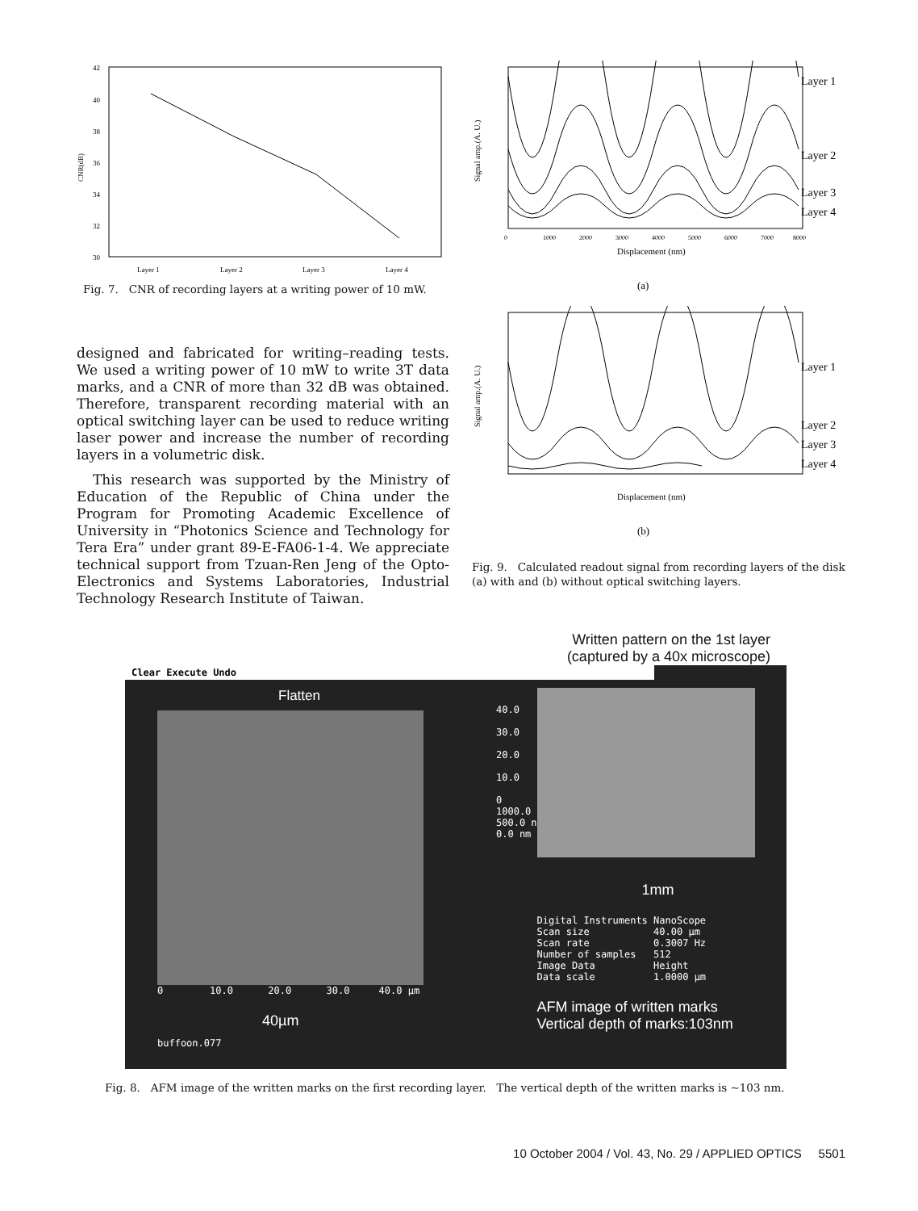42
40
38
36
34
32
30
CNR(dB)
Layer 1
Layer 2
Layer 3
Layer 4
Fig. 7. CNR of recording layers at a writing power of 10 mW.
designed and fabricated for writing–reading tests. We used a writing power of 10 mW to write 3T data marks, and a CNR of more than 32 dB was obtained. Therefore, transparent recording material with an optical switching layer can be used to reduce writing laser power and increase the number of recording layers in a volumetric disk.
This research was supported by the Ministry of Education of the Republic of China under the Program for Promoting Academic Excellence of University in “Photonics Science and Technology for Tera Era” under grant 89-E-FA06-1-4. We appreciate technical support from Tzuan-Ren Jeng of the Opto-Electronics and Systems Laboratories, Industrial Technology Research Institute of Taiwan.
Layer 1
Layer 2
Layer 3
Layer 4
Signal amp.(A. U.)
0
1000
2000
3000
4000
5000
6000
7000
8000
Displacement (nm)
(a)
Layer 1
Layer 2
Layer 3
Layer 4
Signal amp.(A. U.)
Displacement (nm)
(b)
Fig. 9. Calculated readout signal from recording layers of the disk (a) with and (b) without optical switching layers.
Written pattern on the 1st layer
(captured by a 40x microscope)
Clear Execute Undo
Flatten
0 10.0 20.0 30.0 40.0 µm
40µm
buffoon.077
40.0
30.0
20.0
10.0
0
1000.0
500.0 n
0.0 nm
1mm
Digital Instruments NanoScope Scan size 40.00 µm Scan rate 0.3007 Hz Number of samples 512 Image Data Height Data scale 1.0000 µm
AFM image of written marks
Vertical depth of marks:103nm
Fig. 8. AFM image of the written marks on the first recording layer. The vertical depth of the written marks is ~103 nm.
10 October 2004 / Vol. 43, No. 29 / APPLIED OPTICS 5501